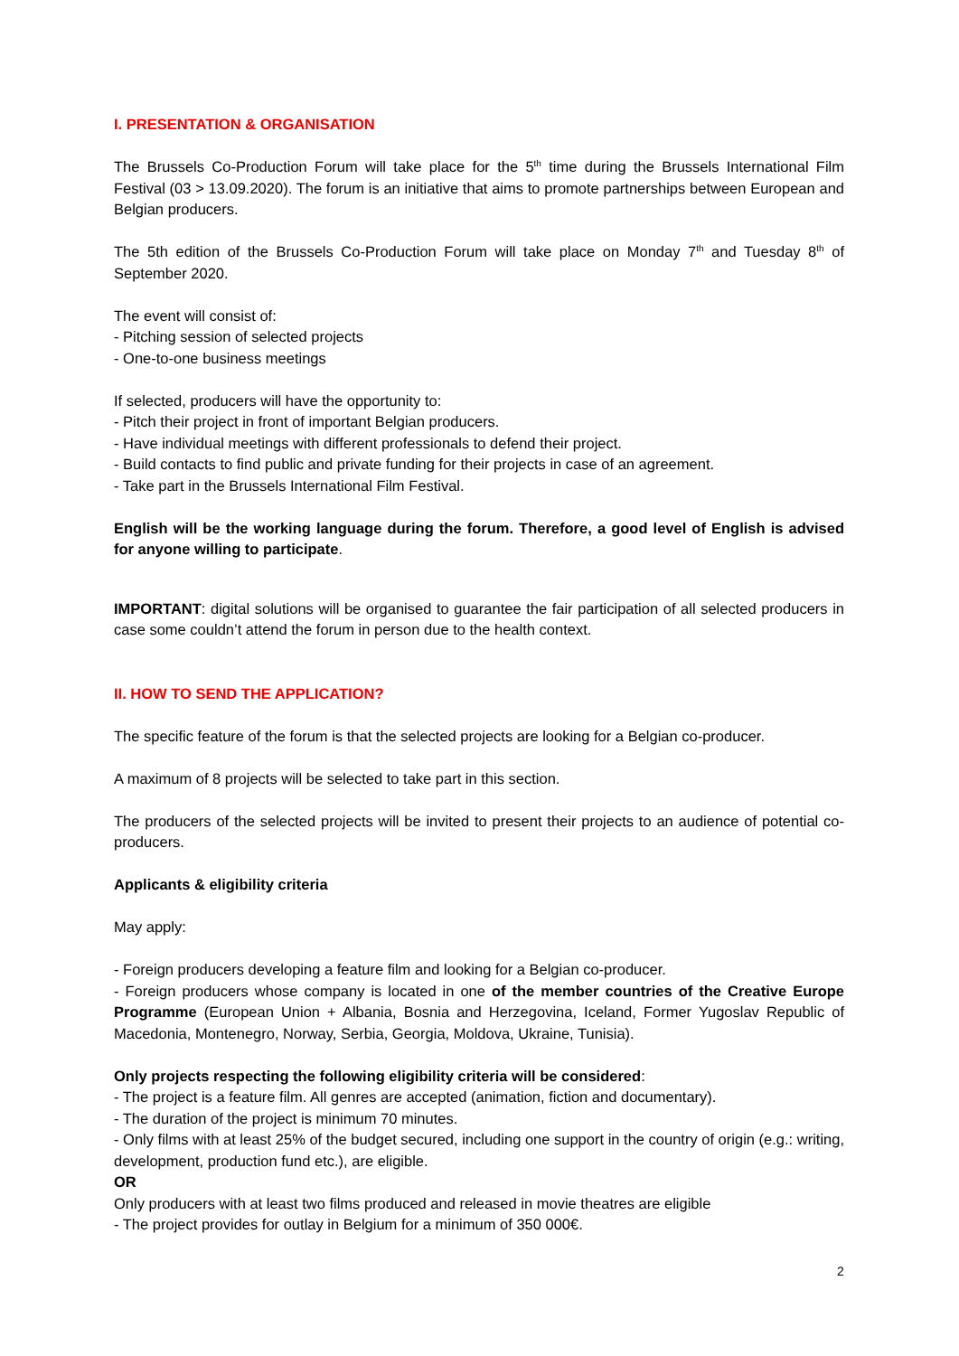I. PRESENTATION & ORGANISATION
The Brussels Co-Production Forum will take place for the 5<sup>th</sup> time during the Brussels International Film Festival (03 > 13.09.2020). The forum is an initiative that aims to promote partnerships between European and Belgian producers.
The 5th edition of the Brussels Co-Production Forum will take place on Monday 7<sup>th</sup> and Tuesday 8<sup>th</sup> of September 2020.
The event will consist of:
- Pitching session of selected projects
- One-to-one business meetings
If selected, producers will have the opportunity to:
- Pitch their project in front of important Belgian producers.
- Have individual meetings with different professionals to defend their project.
- Build contacts to find public and private funding for their projects in case of an agreement.
- Take part in the Brussels International Film Festival.
English will be the working language during the forum. Therefore, a good level of English is advised for anyone willing to participate.
IMPORTANT: digital solutions will be organised to guarantee the fair participation of all selected producers in case some couldn’t attend the forum in person due to the health context.
II. HOW TO SEND THE APPLICATION?
The specific feature of the forum is that the selected projects are looking for a Belgian co-producer.
A maximum of 8 projects will be selected to take part in this section.
The producers of the selected projects will be invited to present their projects to an audience of potential co-producers.
Applicants & eligibility criteria
May apply:
- Foreign producers developing a feature film and looking for a Belgian co-producer.
- Foreign producers whose company is located in one of the member countries of the Creative Europe Programme (European Union + Albania, Bosnia and Herzegovina, Iceland, Former Yugoslav Republic of Macedonia, Montenegro, Norway, Serbia, Georgia, Moldova, Ukraine, Tunisia).
Only projects respecting the following eligibility criteria will be considered:
- The project is a feature film. All genres are accepted (animation, fiction and documentary).
- The duration of the project is minimum 70 minutes.
- Only films with at least 25% of the budget secured, including one support in the country of origin (e.g.: writing, development, production fund etc.), are eligible.
OR
Only producers with at least two films produced and released in movie theatres are eligible
- The project provides for outlay in Belgium for a minimum of 350 000€.
2